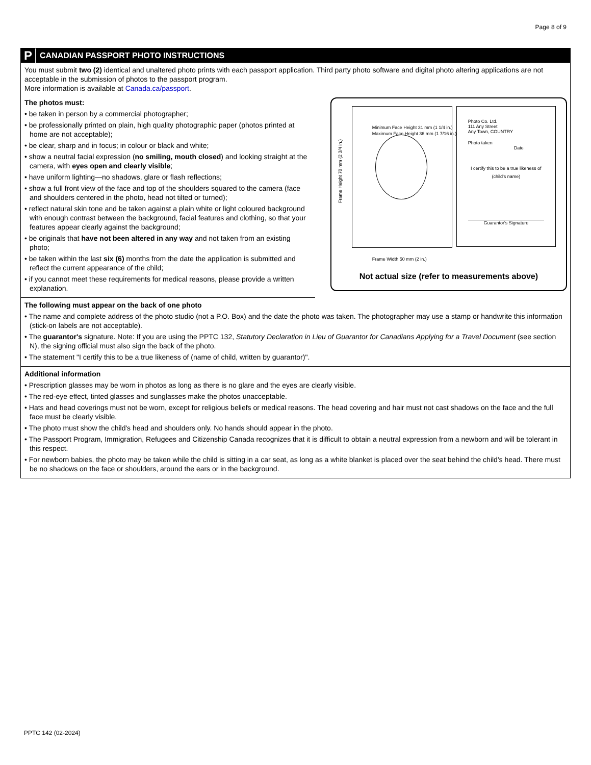Page 8 of 9
P CANADIAN PASSPORT PHOTO INSTRUCTIONS
You must submit two (2) identical and unaltered photo prints with each passport application. Third party photo software and digital photo altering applications are not acceptable in the submission of photos to the passport program.
More information is available at Canada.ca/passport.
The photos must:
• be taken in person by a commercial photographer;
• be professionally printed on plain, high quality photographic paper (photos printed at home are not acceptable);
• be clear, sharp and in focus; in colour or black and white;
• show a neutral facial expression (no smiling, mouth closed) and looking straight at the camera, with eyes open and clearly visible;
• have uniform lighting—no shadows, glare or flash reflections;
• show a full front view of the face and top of the shoulders squared to the camera (face and shoulders centered in the photo, head not tilted or turned);
• reflect natural skin tone and be taken against a plain white or light coloured background with enough contrast between the background, facial features and clothing, so that your features appear clearly against the background;
• be originals that have not been altered in any way and not taken from an existing photo;
• be taken within the last six (6) months from the date the application is submitted and reflect the current appearance of the child;
• if you cannot meet these requirements for medical reasons, please provide a written explanation.
Frame Height 70 mm (2 3/4 in.)
Photo Co. Ltd.
111 Any Street
Any Town, COUNTRY
Photo taken
Date
I certify this to be a true likeness of
(child's name)
Guarantor's Signature
Minimum Face Height 31 mm (1 1/4 in.)
Maximum Face Height 36 mm (1 7/16 in.)
Frame Width 50 mm (2 in.)
Not actual size (refer to measurements above)
The following must appear on the back of one photo
• The name and complete address of the photo studio (not a P.O. Box) and the date the photo was taken. The photographer may use a stamp or handwrite this information (stick-on labels are not acceptable).
• The guarantor's signature. Note: If you are using the PPTC 132, Statutory Declaration in Lieu of Guarantor for Canadians Applying for a Travel Document (see section N), the signing official must also sign the back of the photo.
• The statement "I certify this to be a true likeness of (name of child, written by guarantor)".
Additional information
• Prescription glasses may be worn in photos as long as there is no glare and the eyes are clearly visible.
• The red-eye effect, tinted glasses and sunglasses make the photos unacceptable.
• Hats and head coverings must not be worn, except for religious beliefs or medical reasons. The head covering and hair must not cast shadows on the face and the full face must be clearly visible.
• The photo must show the child's head and shoulders only. No hands should appear in the photo.
• The Passport Program, Immigration, Refugees and Citizenship Canada recognizes that it is difficult to obtain a neutral expression from a newborn and will be tolerant in this respect.
• For newborn babies, the photo may be taken while the child is sitting in a car seat, as long as a white blanket is placed over the seat behind the child's head. There must be no shadows on the face or shoulders, around the ears or in the background.
PPTC 142 (02-2024)